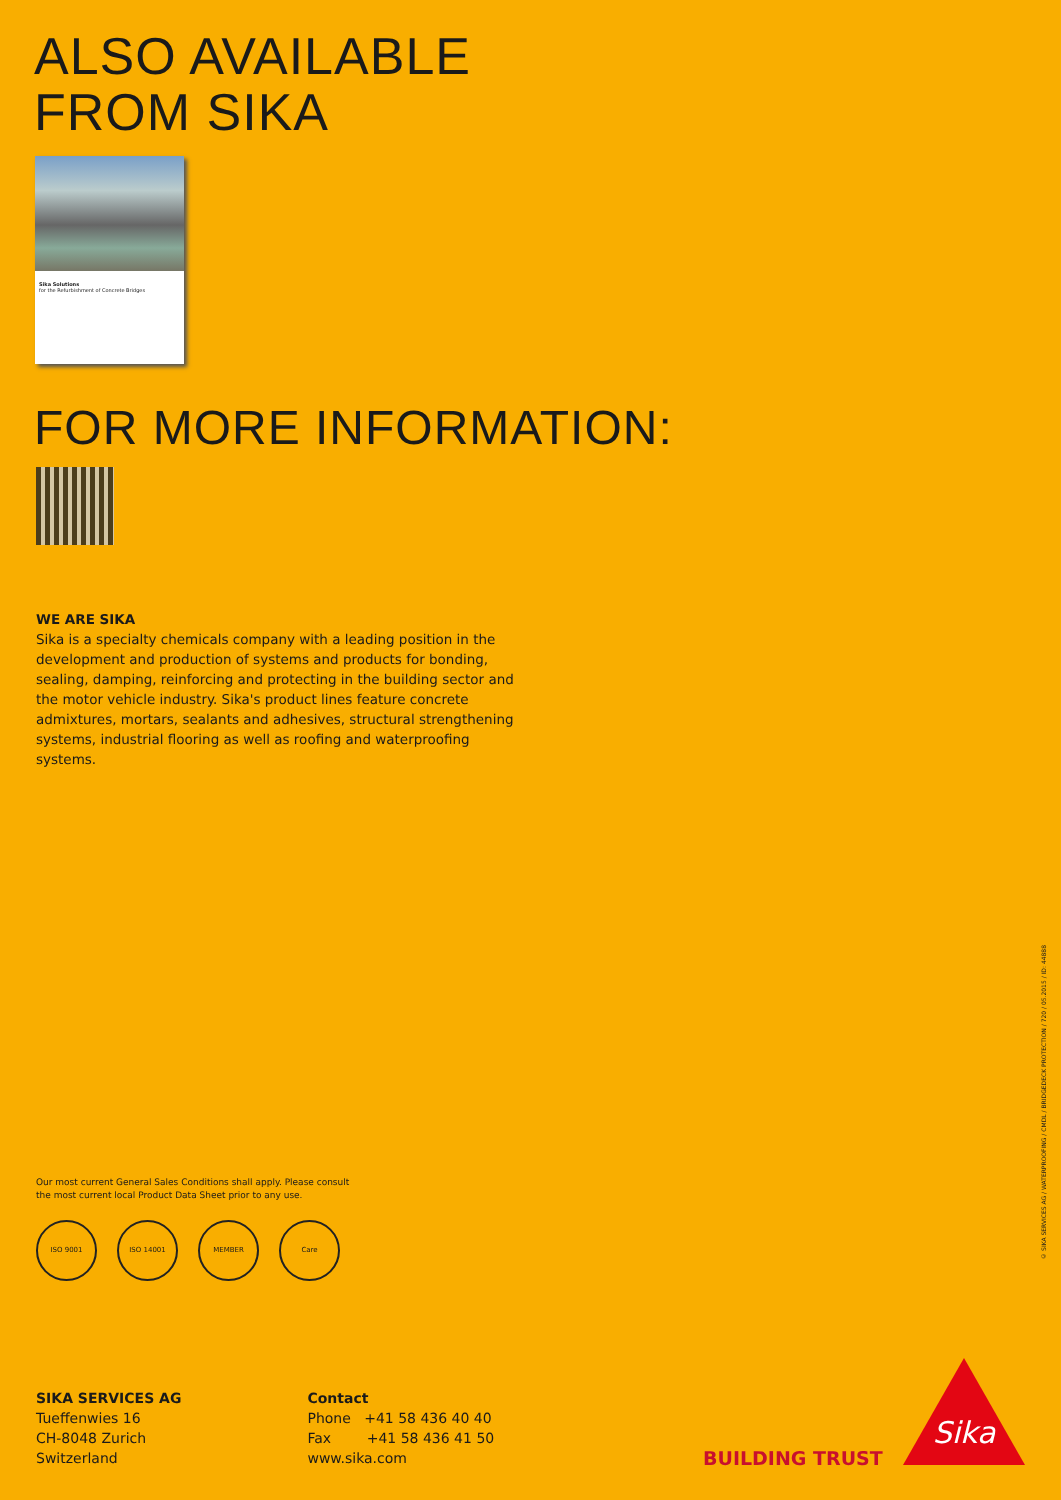ALSO AVAILABLE
FROM SIKA
Sika Solutions
for the Refurbishment of Concrete Bridges
FOR MORE INFORMATION:
WE ARE SIKA
Sika is a specialty chemicals company with a leading position in the development and production of systems and products for bonding, sealing, damping, reinforcing and protecting in the building sector and the motor vehicle industry. Sika's product lines feature concrete admixtures, mortars, sealants and adhesives, structural strengthening systems, industrial flooring as well as roofing and waterproofing systems.
Our most current General Sales Conditions shall apply. Please consult
the most current local Product Data Sheet prior to any use.
ISO 9001 ISO 14001 MEMBER Care
SIKA SERVICES AG
Tueffenwies 16
CH-8048 Zurich
Switzerland
Contact
Phone +41 58 436 40 40
Fax +41 58 436 41 50
www.sika.com
© SIKA SERVICES AG / WATERPROOFING / CMDL / BRIDGEDECK PROTECTION / 720 / 05.2015 / ID: 44888
BUILDING TRUST
Sika